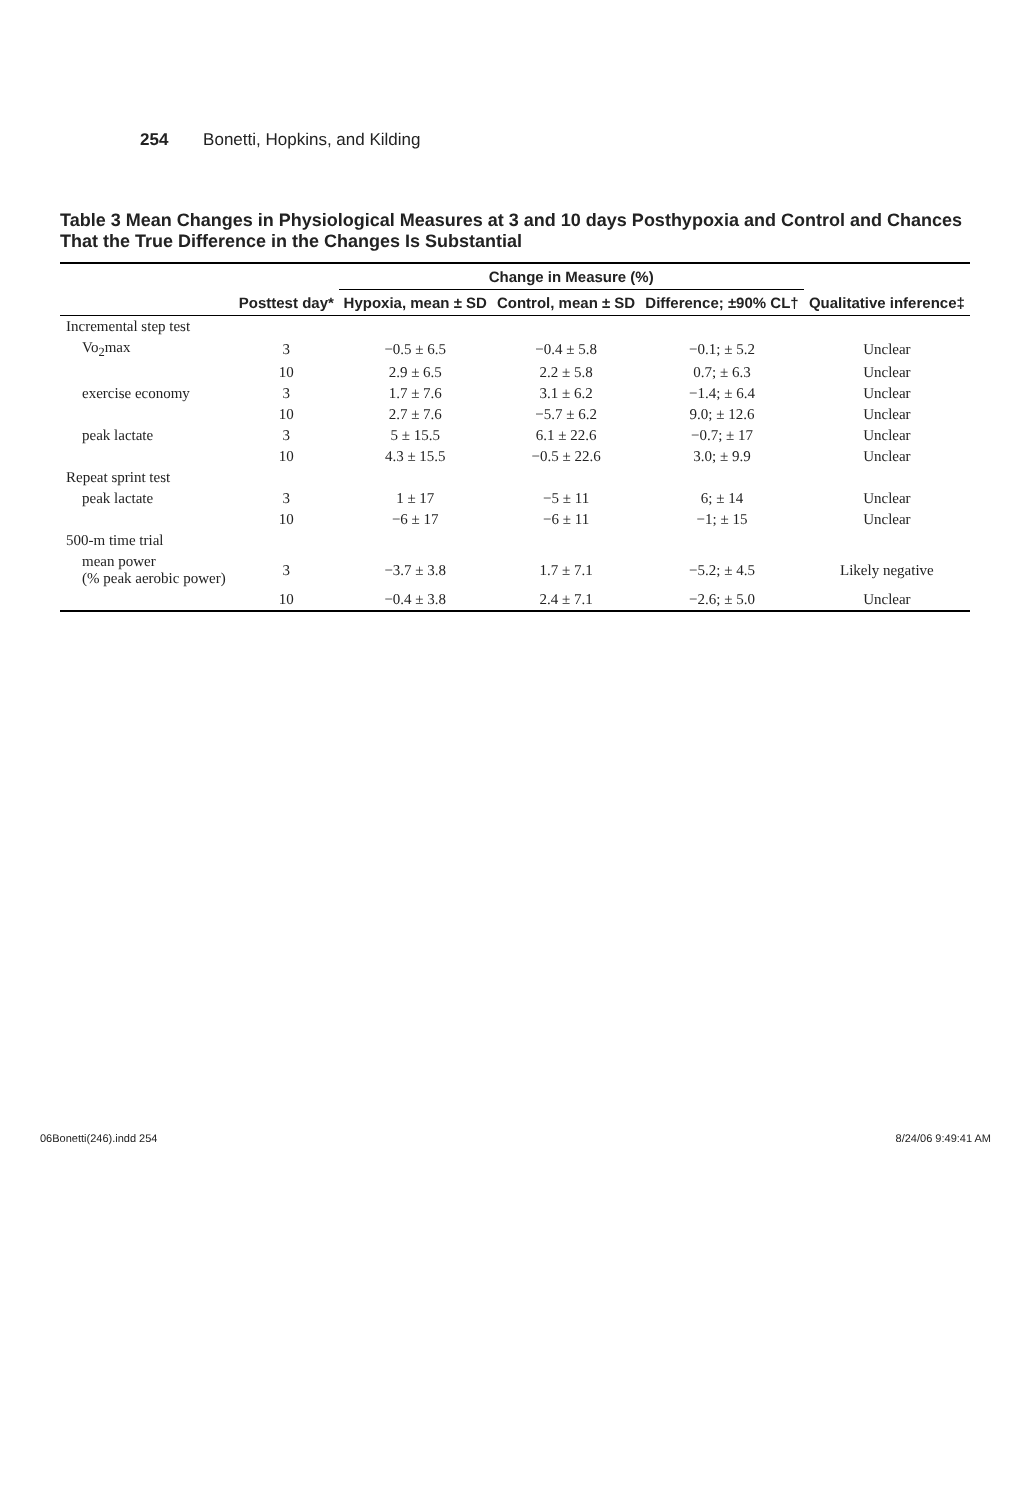254 Bonetti, Hopkins, and Kilding
Table 3 Mean Changes in Physiological Measures at 3 and 10 days Posthypoxia and Control and Chances That the True Difference in the Changes Is Substantial
| | Posttest day* | Change in Measure (%) | | | Qualitative inference‡ |
| --- | --- | --- | --- | --- | --- |
| | | Hypoxia, mean ± SD | Control, mean ± SD | Difference; ±90% CL† | |
| Incremental step test | | | | | |
| V o<sub>2</sub>max | 3 | −0.5 ± 6.5 | −0.4 ± 5.8 | −0.1; ± 5.2 | Unclear |
| | 10 | 2.9 ± 6.5 | 2.2 ± 5.8 | 0.7; ± 6.3 | Unclear |
| exercise economy | 3 | 1.7 ± 7.6 | 3.1 ± 6.2 | −1.4; ± 6.4 | Unclear |
| | 10 | 2.7 ± 7.6 | −5.7 ± 6.2 | 9.0; ± 12.6 | Unclear |
| peak lactate | 3 | 5 ± 15.5 | 6.1 ± 22.6 | −0.7; ± 17 | Unclear |
| | 10 | 4.3 ± 15.5 | −0.5 ± 22.6 | 3.0; ± 9.9 | Unclear |
| Repeat sprint test | | | | | |
| peak lactate | 3 | 1 ± 17 | −5 ± 11 | 6; ± 14 | Unclear |
| | 10 | −6 ± 17 | −6 ± 11 | −1; ± 15 | Unclear |
| 500-m time trial | | | | | |
| mean power (% peak aerobic power) | 3 | −3.7 ± 3.8 | 1.7 ± 7.1 | −5.2; ± 4.5 | Likely negative |
| | 10 | −0.4 ± 3.8 | 2.4 ± 7.1 | −2.6; ± 5.0 | Unclear |
06Bonetti(246).indd 254 8/24/06 9:49:41 AM